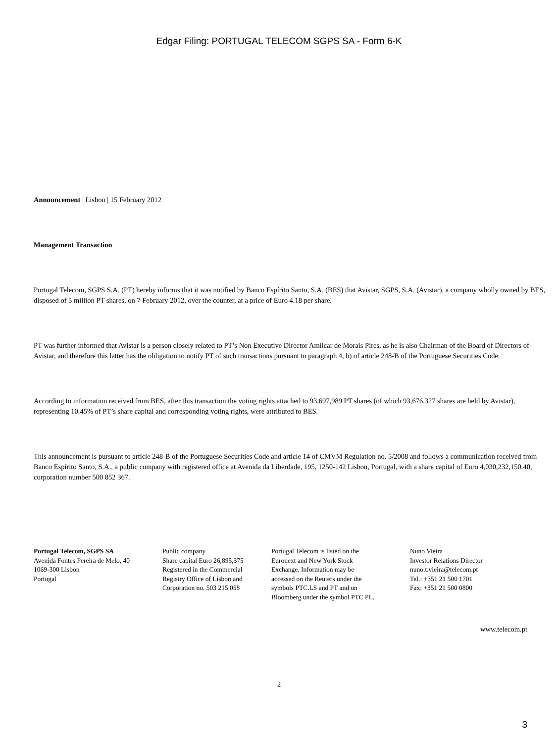Edgar Filing: PORTUGAL TELECOM SGPS SA - Form 6-K
Announcement | Lisbon | 15 February 2012
Management Transaction
Portugal Telecom, SGPS S.A. (PT) hereby informs that it was notified by Banco Espírito Santo, S.A. (BES) that Avistar, SGPS, S.A. (Avistar), a company wholly owned by BES, disposed of 5 million PT shares, on 7 February 2012, over the counter, at a price of Euro 4.18 per share.
PT was further informed that Avistar is a person closely related to PT’s Non Executive Director Amílcar de Morais Pires, as he is also Chairman of the Board of Directors of Avistar, and therefore this latter has the obligation to notify PT of such transactions pursuant to paragraph 4, b) of article 248-B of the Portuguese Securities Code.
According to information received from BES, after this transaction the voting rights attached to 93,697,989 PT shares (of which 93,676,327 shares are held by Avistar), representing 10.45% of PT’s share capital and corresponding voting rights, were attributed to BES.
This announcement is pursuant to article 248-B of the Portuguese Securities Code and article 14 of CMVM Regulation no. 5/2008 and follows a communication received from Banco Espírito Santo, S.A., a public company with registered office at Avenida da Liberdade, 195, 1250-142 Lisbon, Portugal, with a share capital of Euro 4,030,232,150.40, corporation number 500 852 367.
Portugal Telecom, SGPS SA
Avenida Fontes Pereira de Melo, 40
1069-300 Lisbon
Portugal
Public company
Share capital Euro 26,895,375
Registered in the Commercial
Registry Office of Lisbon and
Corporation no. 503 215 058
Portugal Telecom is listed on the
Euronext and New York Stock
Exchange. Information may be
accessed on the Reuters under the
symbols PTC.LS and PT and on
Bloomberg under the symbol PTC PL.
Nuno Vieira
Investor Relations Director
nuno.t.vieira@telecom.pt
Tel.: +351 21 500 1701
Fax: +351 21 500 0800
www.telecom.pt
2
3